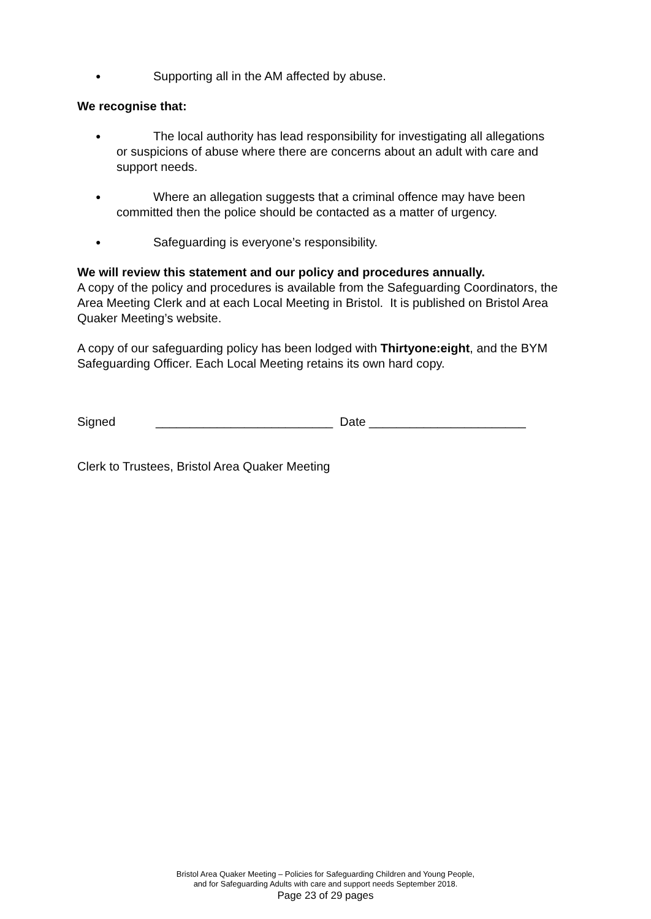● Supporting all in the AM affected by abuse.
We recognise that:
● The local authority has lead responsibility for investigating all allegations or suspicions of abuse where there are concerns about an adult with care and support needs.
● Where an allegation suggests that a criminal offence may have been committed then the police should be contacted as a matter of urgency.
● Safeguarding is everyone’s responsibility.
We will review this statement and our policy and procedures annually.
A copy of the policy and procedures is available from the Safeguarding Coordinators, the Area Meeting Clerk and at each Local Meeting in Bristol. It is published on Bristol Area Quaker Meeting’s website.
A copy of our safeguarding policy has been lodged with Thirtyone:eight, and the BYM Safeguarding Officer. Each Local Meeting retains its own hard copy.
Signed __________________________ Date _______________________
Clerk to Trustees, Bristol Area Quaker Meeting
Bristol Area Quaker Meeting – Policies for Safeguarding Children and Young People,
and for Safeguarding Adults with care and support needs September 2018.
Page 23 of 29 pages